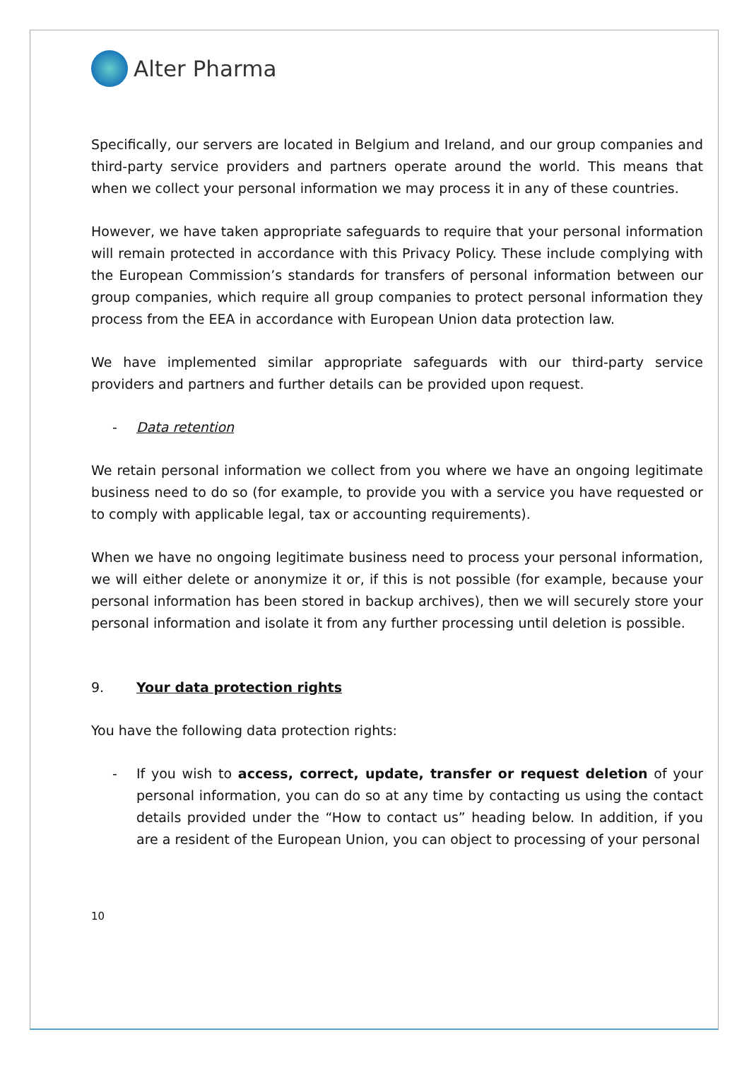Alter Pharma
Specifically, our servers are located in Belgium and Ireland, and our group companies and third-party service providers and partners operate around the world. This means that when we collect your personal information we may process it in any of these countries.
However, we have taken appropriate safeguards to require that your personal information will remain protected in accordance with this Privacy Policy. These include complying with the European Commission’s standards for transfers of personal information between our group companies, which require all group companies to protect personal information they process from the EEA in accordance with European Union data protection law.
We have implemented similar appropriate safeguards with our third-party service providers and partners and further details can be provided upon request.
- Data retention
We retain personal information we collect from you where we have an ongoing legitimate business need to do so (for example, to provide you with a service you have requested or to comply with applicable legal, tax or accounting requirements).
When we have no ongoing legitimate business need to process your personal information, we will either delete or anonymize it or, if this is not possible (for example, because your personal information has been stored in backup archives), then we will securely store your personal information and isolate it from any further processing until deletion is possible.
9. Your data protection rights
You have the following data protection rights:
- If you wish to access, correct, update, transfer or request deletion of your personal information, you can do so at any time by contacting us using the contact details provided under the “How to contact us” heading below. In addition, if you are a resident of the European Union, you can object to processing of your personal
10